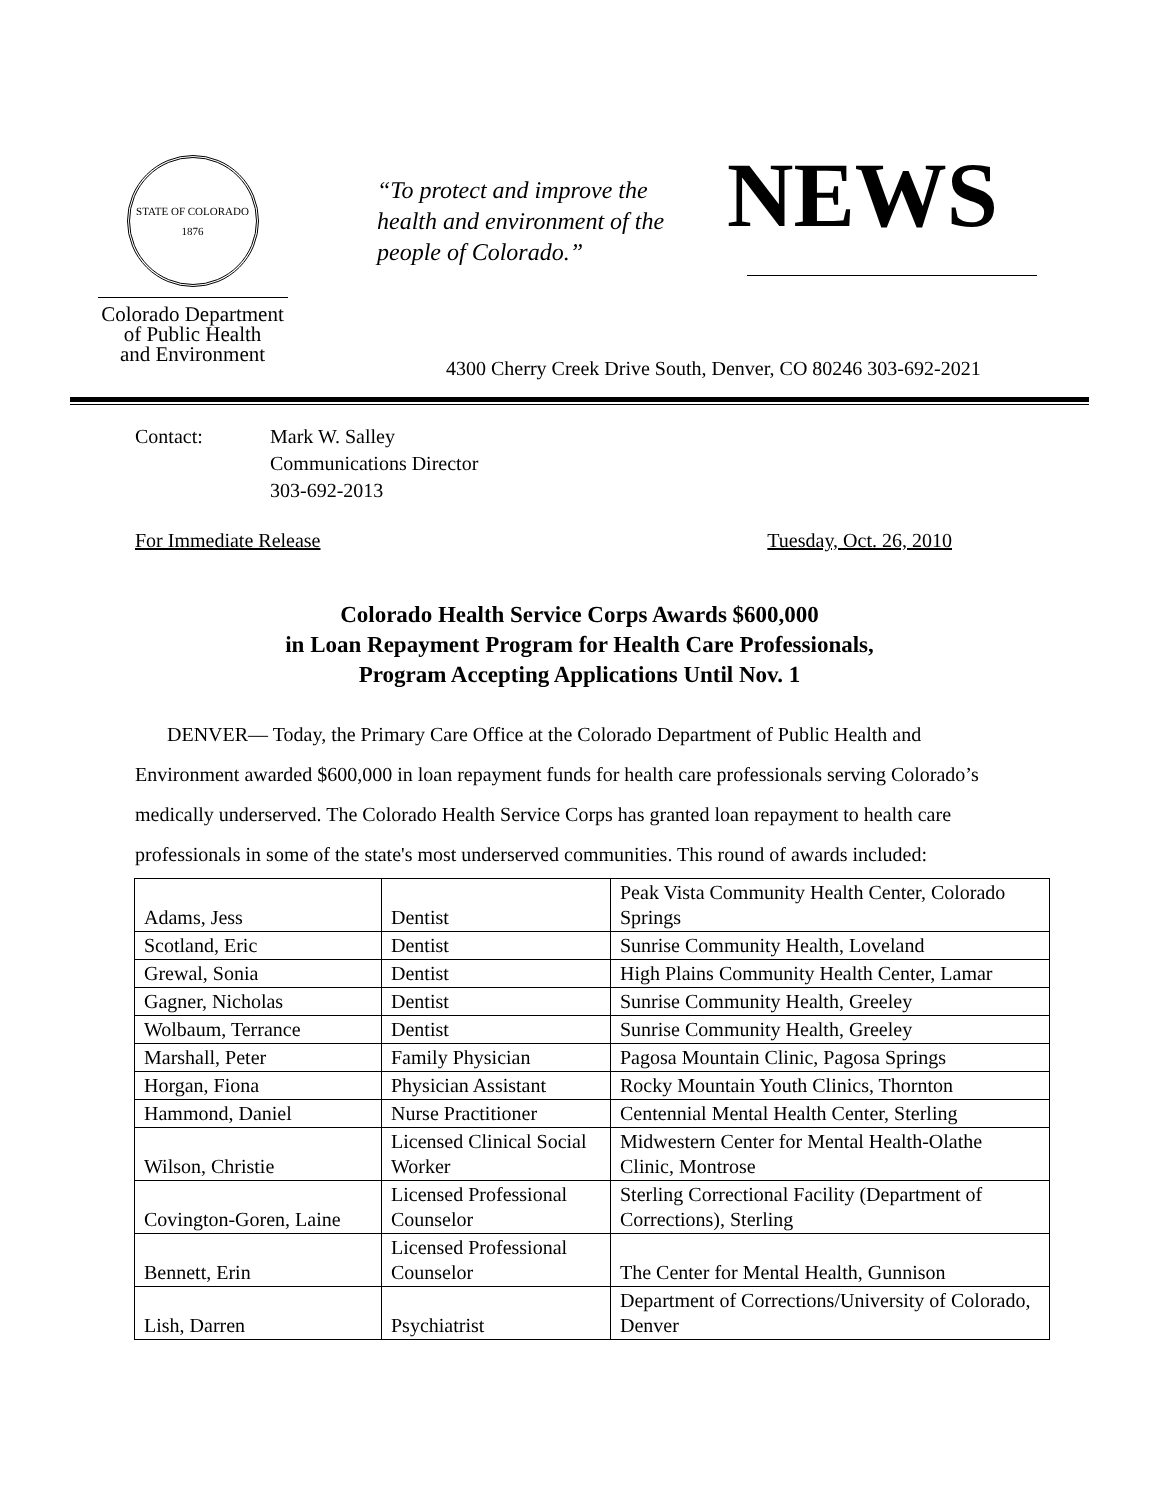STATE OF COLORADO
1876
Colorado Department
of Public Health
and Environment
“To protect and improve the health and environment of the people of Colorado.”
NEWS
4300 Cherry Creek Drive South, Denver, CO 80246 303-692-2021
Contact: Mark W. Salley
Communications Director
303-692-2013
For Immediate Release Tuesday, Oct. 26, 2010
Colorado Health Service Corps Awards $600,000
in Loan Repayment Program for Health Care Professionals,
Program Accepting Applications Until Nov. 1
DENVER— Today, the Primary Care Office at the Colorado Department of Public Health and Environment awarded $600,000 in loan repayment funds for health care professionals serving Colorado’s medically underserved. The Colorado Health Service Corps has granted loan repayment to health care professionals in some of the state's most underserved communities. This round of awards included:
| Adams, Jess | Dentist | Peak Vista Community Health Center, Colorado Springs |
| Scotland, Eric | Dentist | Sunrise Community Health, Loveland |
| Grewal, Sonia | Dentist | High Plains Community Health Center, Lamar |
| Gagner, Nicholas | Dentist | Sunrise Community Health, Greeley |
| Wolbaum, Terrance | Dentist | Sunrise Community Health, Greeley |
| Marshall, Peter | Family Physician | Pagosa Mountain Clinic, Pagosa Springs |
| Horgan, Fiona | Physician Assistant | Rocky Mountain Youth Clinics, Thornton |
| Hammond, Daniel | Nurse Practitioner | Centennial Mental Health Center, Sterling |
| Wilson, Christie | Licensed Clinical Social Worker | Midwestern Center for Mental Health-Olathe Clinic, Montrose |
| Covington-Goren, Laine | Licensed Professional Counselor | Sterling Correctional Facility (Department of Corrections), Sterling |
| Bennett, Erin | Licensed Professional Counselor | The Center for Mental Health, Gunnison |
| Lish, Darren | Psychiatrist | Department of Corrections/University of Colorado, Denver |